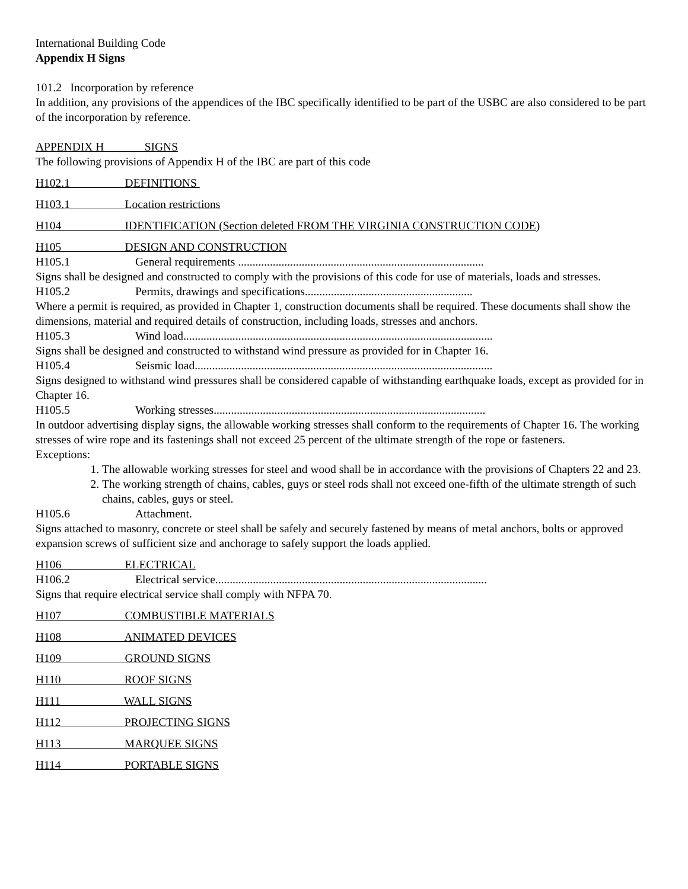International Building Code
Appendix H Signs
101.2 Incorporation by reference
In addition, any provisions of the appendices of the IBC specifically identified to be part of the USBC are also considered to be part of the incorporation by reference.
APPENDIX H SIGNS
The following provisions of Appendix H of the IBC are part of this code
H102.1 DEFINITIONS
H103.1 Location restrictions
H104 IDENTIFICATION (Section deleted FROM THE VIRGINIA CONSTRUCTION CODE)
H105 DESIGN AND CONSTRUCTION
H105.1 General requirements .....................................................................................
Signs shall be designed and constructed to comply with the provisions of this code for use of materials, loads and stresses.
H105.2 Permits, drawings and specifications..........................................................
Where a permit is required, as provided in Chapter 1, construction documents shall be required. These documents shall show the dimensions, material and required details of construction, including loads, stresses and anchors.
H105.3 Wind load...........................................................................................................
Signs shall be designed and constructed to withstand wind pressure as provided for in Chapter 16.
H105.4 Seismic load.......................................................................................................
Signs designed to withstand wind pressures shall be considered capable of withstanding earthquake loads, except as provided for in Chapter 16.
H105.5 Working stresses..............................................................................................
In outdoor advertising display signs, the allowable working stresses shall conform to the requirements of Chapter 16. The working stresses of wire rope and its fastenings shall not exceed 25 percent of the ultimate strength of the rope or fasteners.
Exceptions:
1. The allowable working stresses for steel and wood shall be in accordance with the provisions of Chapters 22 and 23.
2. The working strength of chains, cables, guys or steel rods shall not exceed one-fifth of the ultimate strength of such chains, cables, guys or steel.
H105.6 Attachment.
Signs attached to masonry, concrete or steel shall be safely and securely fastened by means of metal anchors, bolts or approved expansion screws of sufficient size and anchorage to safely support the loads applied.
H106 ELECTRICAL
H106.2 Electrical service..............................................................................................
Signs that require electrical service shall comply with NFPA 70.
H107 COMBUSTIBLE MATERIALS
H108 ANIMATED DEVICES
H109 GROUND SIGNS
H110 ROOF SIGNS
H111 WALL SIGNS
H112 PROJECTING SIGNS
H113 MARQUEE SIGNS
H114 PORTABLE SIGNS